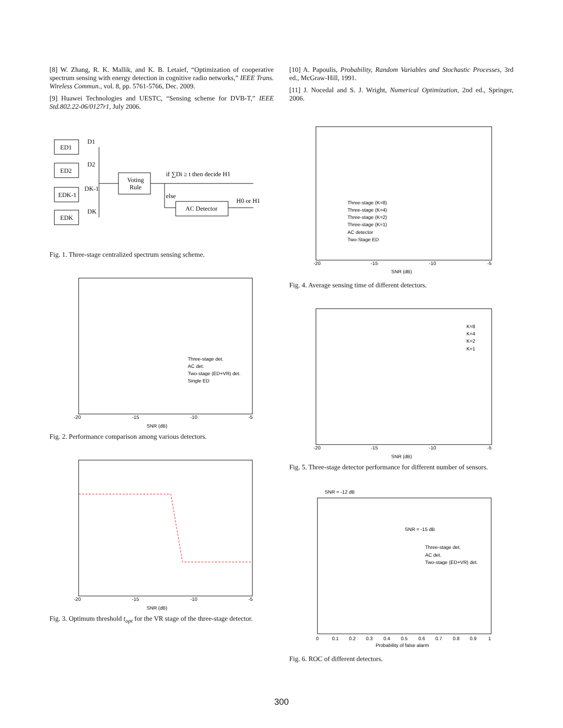[8] W. Zhang, R. K. Mallik, and K. B. Letaief, “Optimization of cooperative spectrum sensing with energy detection in cognitive radio networks,” IEEE Trans. Wireless Commun., vol. 8, pp. 5761-5766, Dec. 2009.
[9] Huawei Technologies and UESTC, “Sensing scheme for DVB-T,” IEEE Std.802.22-06/0127r1, July 2006.
ED1
ED2
EDK-1
EDK
D1
D2
DK-1
DK
Voting
Rule
if ∑Di ≥ t then decide H1
else
AC Detector
H0 or H1
Fig. 1. Three-stage centralized spectrum sensing scheme.
Three-stage det.
AC det.
Two-stage (ED+VR) det.
Single ED
SNR (dB)
-20
-15
-10
-5
Fig. 2. Performance comparison among various detectors.
SNR (dB)
-20
-15
-10
-5
Fig. 3. Optimum threshold t<sub>opt</sub> for the VR stage of the three-stage detector.
[10] A. Papoulis, Probability, Random Variables and Stochastic Processes, 3rd ed., McGraw-Hill, 1991.
[11] J. Nocedal and S. J. Wright, Numerical Optimization, 2nd ed., Springer, 2006.
Three-stage (K=8)
Three-stage (K=4)
Three-stage (K=2)
Three-stage (K=1)
AC detector
Two-Stage ED
SNR (dB)
-20
-15
-10
-5
Fig. 4. Average sensing time of different detectors.
K=8
K=4
K=2
K=1
SNR (dB)
-20
-15
-10
-5
Fig. 5. Three-stage detector performance for different number of sensors.
SNR = -12 dB
SNR = -15 dB
Three-stage det.
AC det.
Two-stage (ED+VR) det.
0
0.1
0.2
0.3
0.4
0.5
0.6
0.7
0.8
0.9
1
Probability of false alarm
Fig. 6. ROC of different detectors.
300